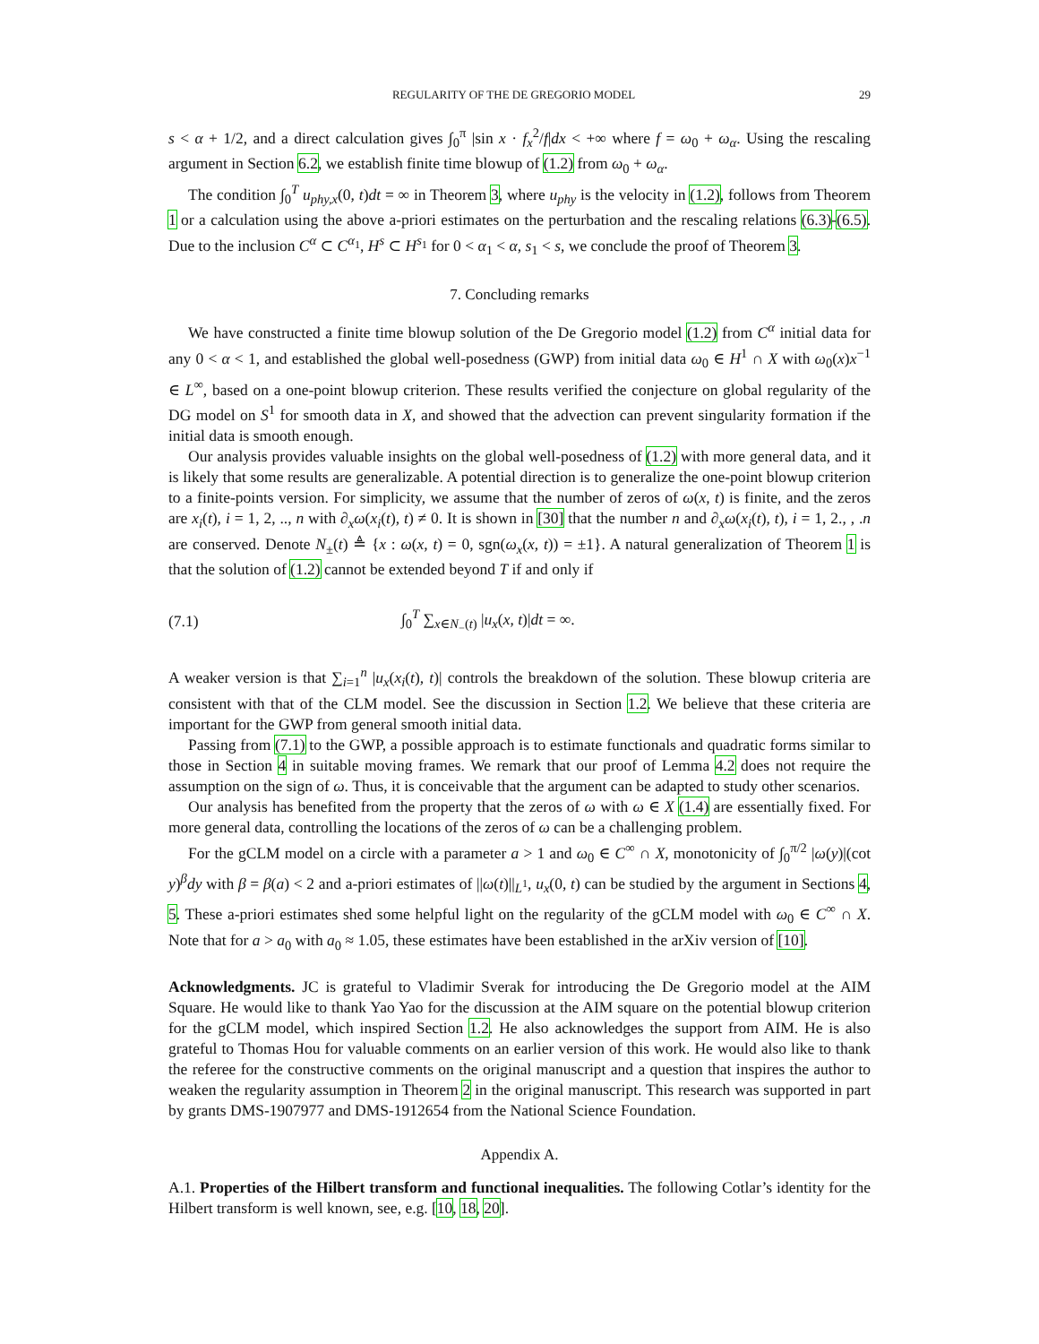REGULARITY OF THE DE GREGORIO MODEL 29
s < α + 1/2, and a direct calculation gives ∫<sub>0</sub><sup>π</sup> |sin x · f<sub>x</sub><sup>2</sup>/f|dx < +∞ where f = ω<sub>0</sub> + ω<sub>α</sub>. Using the rescaling argument in Section 6.2, we establish finite time blowup of (1.2) from ω<sub>0</sub> + ω<sub>α</sub>.
The condition ∫<sub>0</sub><sup>T</sup> u<sub>phy,x</sub>(0, t)dt = ∞ in Theorem 3, where u<sub>phy</sub> is the velocity in (1.2), follows from Theorem 1 or a calculation using the above a-priori estimates on the perturbation and the rescaling relations (6.3)-(6.5). Due to the inclusion C<sup>α</sup> ⊂ C<sup>α<sub>1</sub></sup>, H<sup>s</sup> ⊂ H<sup>s<sub>1</sub></sup> for 0 < α<sub>1</sub> < α, s<sub>1</sub> < s, we conclude the proof of Theorem 3.
7. Concluding remarks
We have constructed a finite time blowup solution of the De Gregorio model (1.2) from C<sup>α</sup> initial data for any 0 < α < 1, and established the global well-posedness (GWP) from initial data ω<sub>0</sub> ∈ H<sup>1</sup> ∩ X with ω<sub>0</sub>(x)x<sup>−1</sup> ∈ L<sup>∞</sup>, based on a one-point blowup criterion. These results verified the conjecture on global regularity of the DG model on S<sup>1</sup> for smooth data in X, and showed that the advection can prevent singularity formation if the initial data is smooth enough.
Our analysis provides valuable insights on the global well-posedness of (1.2) with more general data, and it is likely that some results are generalizable. A potential direction is to generalize the one-point blowup criterion to a finite-points version. For simplicity, we assume that the number of zeros of ω(x, t) is finite, and the zeros are x<sub>i</sub>(t), i = 1, 2, .., n with ∂<sub>x</sub>ω(x<sub>i</sub>(t), t) ≠ 0. It is shown in [30] that the number n and ∂<sub>x</sub>ω(x<sub>i</sub>(t), t), i = 1, 2., , .n are conserved. Denote N<sub>±</sub>(t) ≜ {x : ω(x, t) = 0, sgn(ω<sub>x</sub>(x, t)) = ±1}. A natural generalization of Theorem 1 is that the solution of (1.2) cannot be extended beyond T if and only if
(7.1) ∫<sub>0</sub><sup>T</sup> ∑<sub>x∈N<sub>−</sub>(t)</sub> |u<sub>x</sub>(x, t)|dt = ∞.
A weaker version is that ∑<sub>i=1</sub><sup>n</sup> |u<sub>x</sub>(x<sub>i</sub>(t), t)| controls the breakdown of the solution. These blowup criteria are consistent with that of the CLM model. See the discussion in Section 1.2. We believe that these criteria are important for the GWP from general smooth initial data.
Passing from (7.1) to the GWP, a possible approach is to estimate functionals and quadratic forms similar to those in Section 4 in suitable moving frames. We remark that our proof of Lemma 4.2 does not require the assumption on the sign of ω. Thus, it is conceivable that the argument can be adapted to study other scenarios.
Our analysis has benefited from the property that the zeros of ω with ω ∈ X (1.4) are essentially fixed. For more general data, controlling the locations of the zeros of ω can be a challenging problem.
For the gCLM model on a circle with a parameter a > 1 and ω<sub>0</sub> ∈ C<sup>∞</sup> ∩ X, monotonicity of ∫<sub>0</sub><sup>π/2</sup> |ω(y)|(cot y)<sup>β</sup>dy with β = β(a) < 2 and a-priori estimates of ||ω(t)||<sub>L<sup>1</sup></sub>, u<sub>x</sub>(0, t) can be studied by the argument in Sections 4, 5. These a-priori estimates shed some helpful light on the regularity of the gCLM model with ω<sub>0</sub> ∈ C<sup>∞</sup> ∩ X. Note that for a > a<sub>0</sub> with a<sub>0</sub> ≈ 1.05, these estimates have been established in the arXiv version of [10].
Acknowledgments. JC is grateful to Vladimir Sverak for introducing the De Gregorio model at the AIM Square. He would like to thank Yao Yao for the discussion at the AIM square on the potential blowup criterion for the gCLM model, which inspired Section 1.2. He also acknowledges the support from AIM. He is also grateful to Thomas Hou for valuable comments on an earlier version of this work. He would also like to thank the referee for the constructive comments on the original manuscript and a question that inspires the author to weaken the regularity assumption in Theorem 2 in the original manuscript. This research was supported in part by grants DMS-1907977 and DMS-1912654 from the National Science Foundation.
Appendix A.
A.1. Properties of the Hilbert transform and functional inequalities. The following Cotlar’s identity for the Hilbert transform is well known, see, e.g. [10, 18, 20].